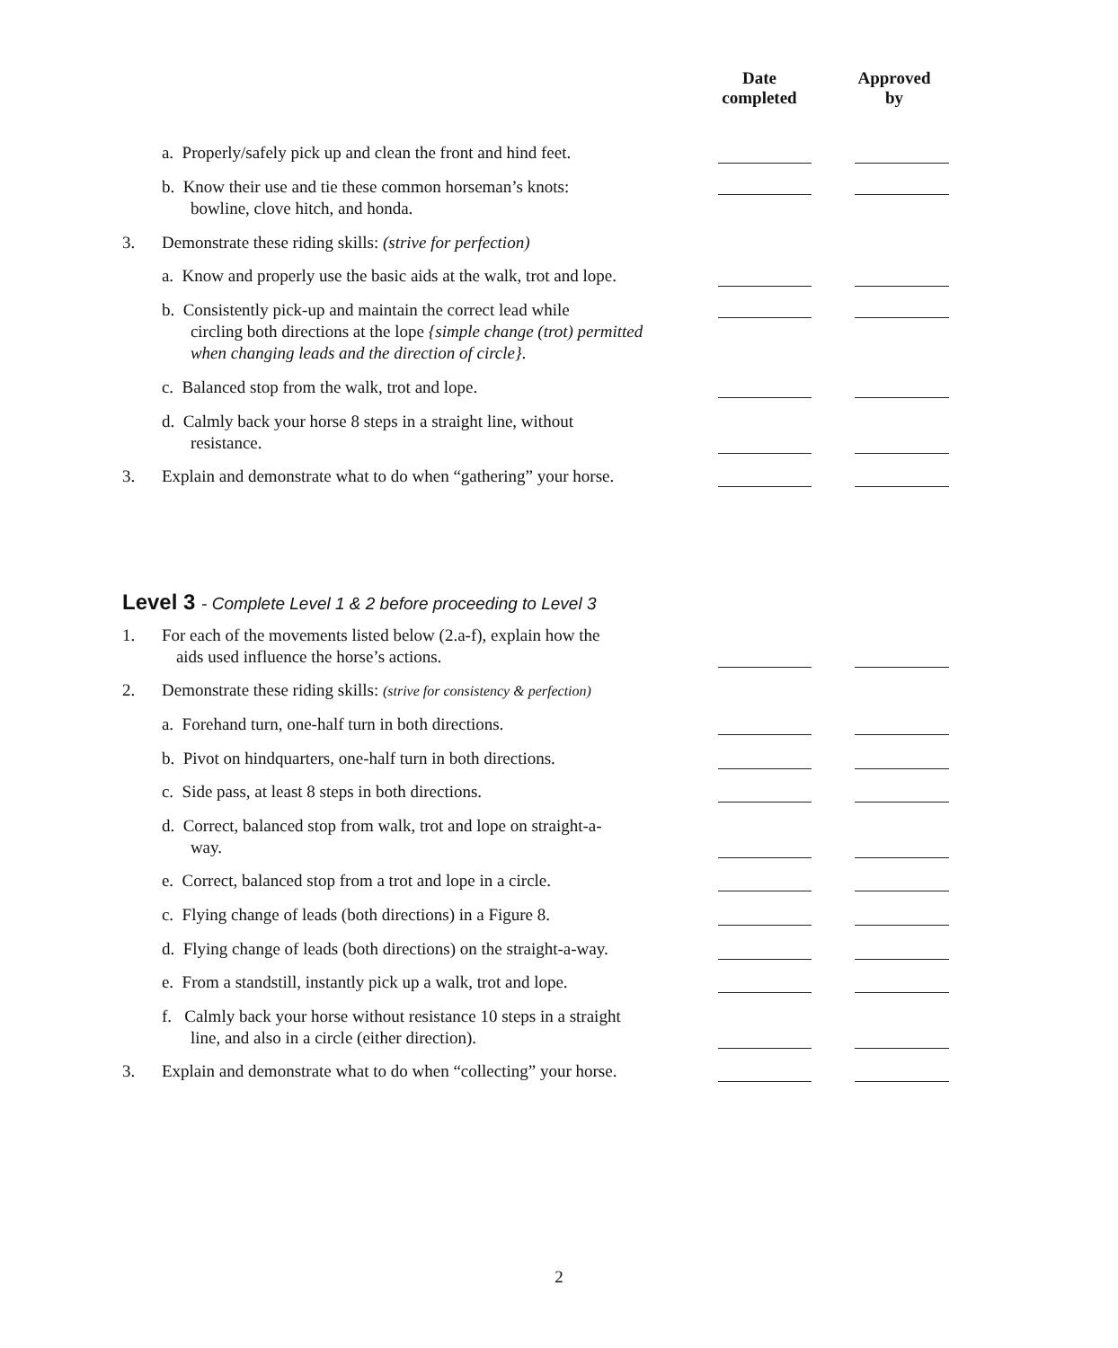Date
completed
Approved
by
a. Properly/safely pick up and clean the front and hind feet.
b. Know their use and tie these common horseman’s knots:
bowline, clove hitch, and honda.
3. Demonstrate these riding skills: (strive for perfection)
a. Know and properly use the basic aids at the walk, trot and lope.
b. Consistently pick-up and maintain the correct lead while
circling both directions at the lope {simple change (trot) permitted when changing leads and the direction of circle}.
c. Balanced stop from the walk, trot and lope.
d. Calmly back your horse 8 steps in a straight line, without
resistance.
3. Explain and demonstrate what to do when “gathering” your horse.
Level 3 - Complete Level 1 & 2 before proceeding to Level 3
1. For each of the movements listed below (2.a-f), explain how the
aids used influence the horse’s actions.
2. Demonstrate these riding skills: (strive for consistency & perfection)
a. Forehand turn, one-half turn in both directions.
b. Pivot on hindquarters, one-half turn in both directions.
c. Side pass, at least 8 steps in both directions.
d. Correct, balanced stop from walk, trot and lope on straight-a-
way.
e. Correct, balanced stop from a trot and lope in a circle.
c. Flying change of leads (both directions) in a Figure 8.
d. Flying change of leads (both directions) on the straight-a-way.
e. From a standstill, instantly pick up a walk, trot and lope.
f. Calmly back your horse without resistance 10 steps in a straight
line, and also in a circle (either direction).
3. Explain and demonstrate what to do when “collecting” your horse.
2